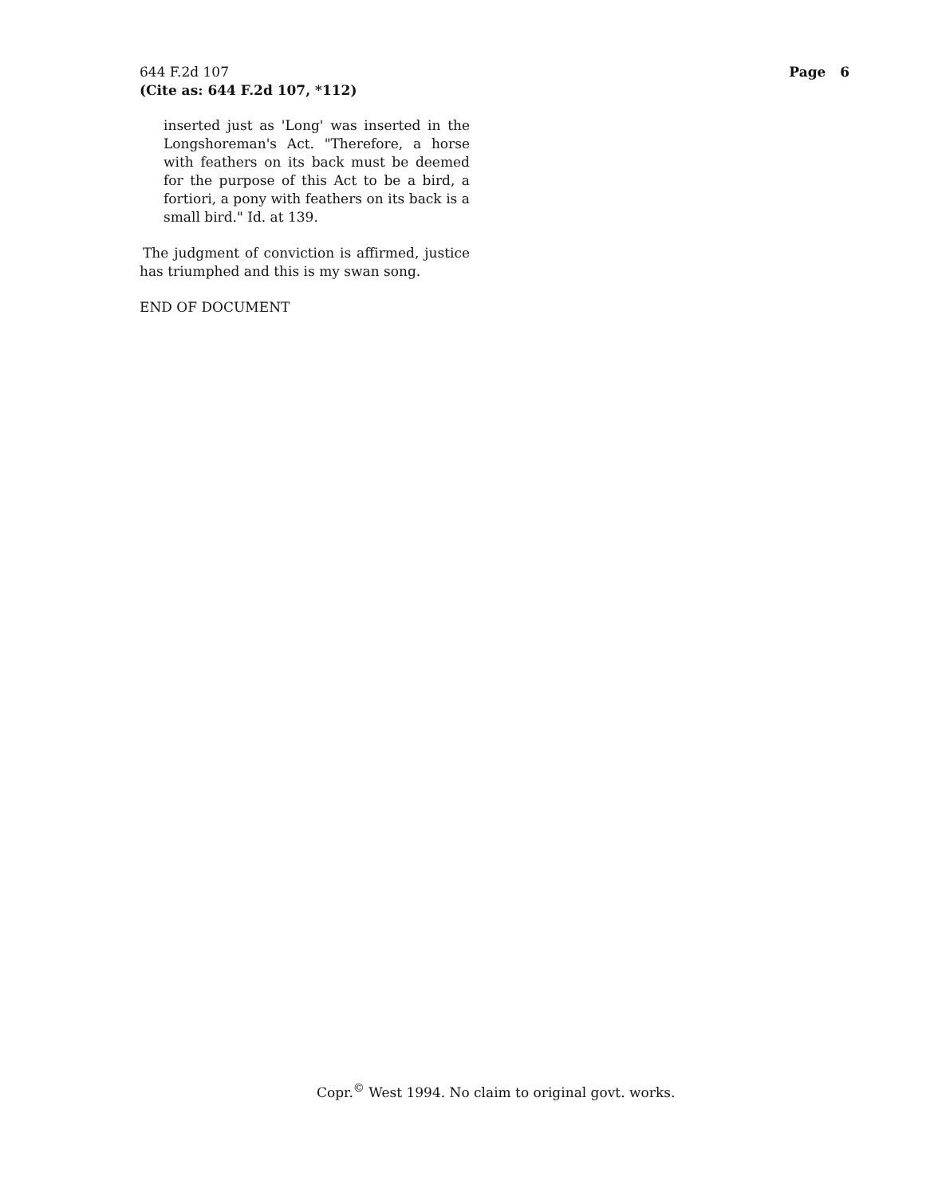644 F.2d 107
(Cite as: 644 F.2d 107, *112)
Page 6
inserted just as 'Long' was inserted in the Longshoreman's Act. "Therefore, a horse with feathers on its back must be deemed for the purpose of this Act to be a bird, a fortiori, a pony with feathers on its back is a small bird." Id. at 139.
The judgment of conviction is affirmed, justice has triumphed and this is my swan song.
END OF DOCUMENT
Copr.<sup>©</sup> West 1994. No claim to original govt. works.